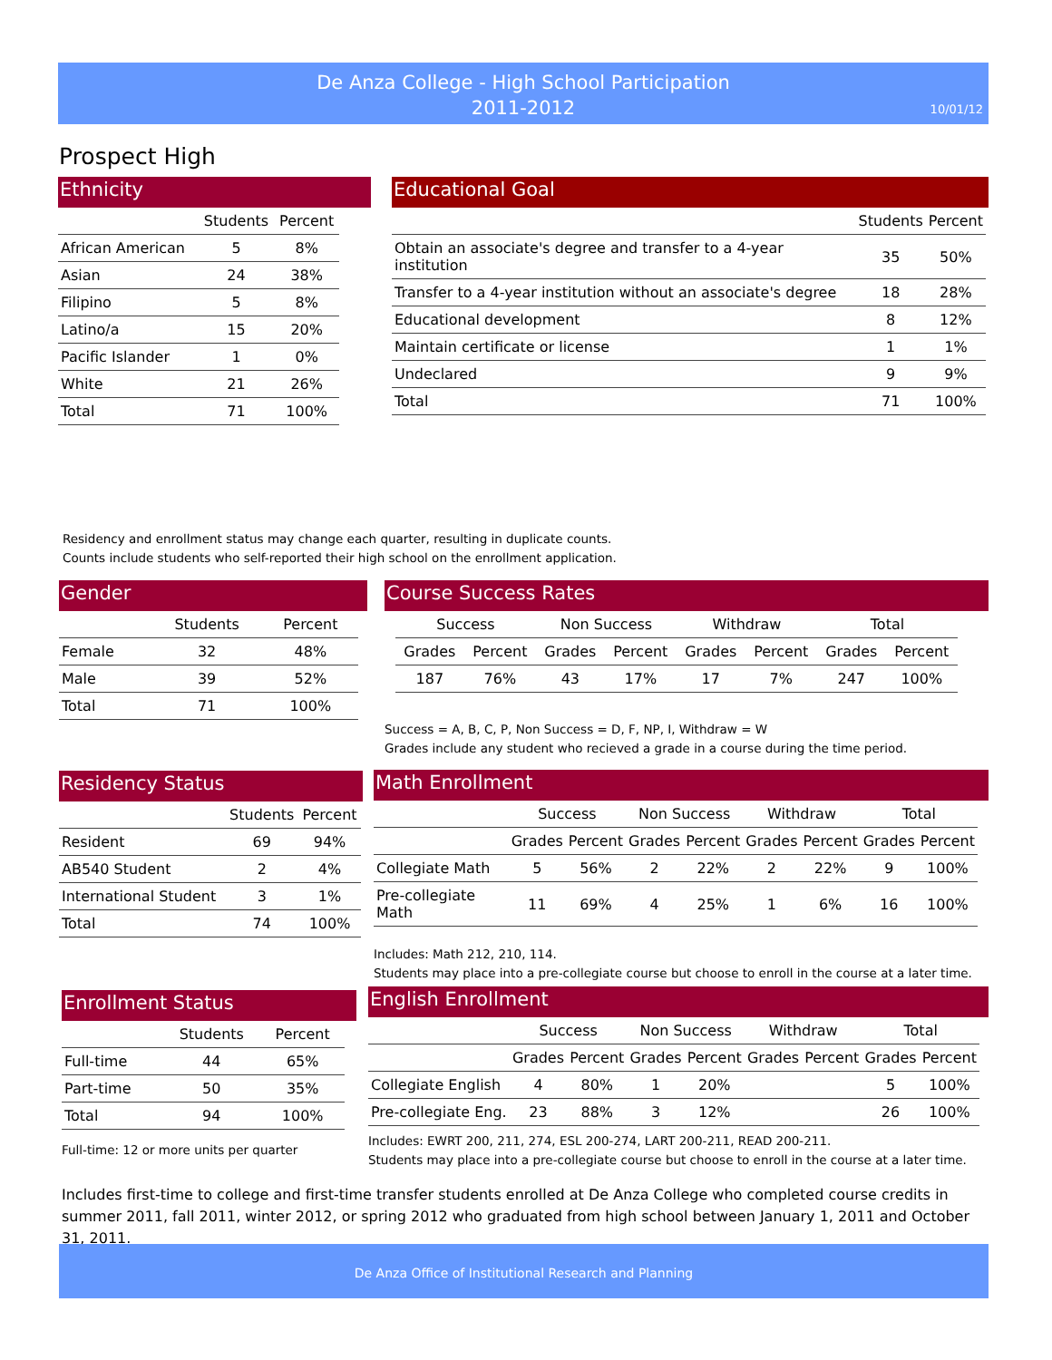De Anza College - High School Participation
2011-2012
10/01/12
Prospect High
Ethnicity
| | Students | Percent |
| --- | --- | --- |
| African American | 5 | 8% |
| Asian | 24 | 38% |
| Filipino | 5 | 8% |
| Latino/a | 15 | 20% |
| Pacific Islander | 1 | 0% |
| White | 21 | 26% |
| Total | 71 | 100% |
Educational Goal
| | Students | Percent |
| --- | --- | --- |
| Obtain an associate's degree and transfer to a 4-year institution | 35 | 50% |
| Transfer to a 4-year institution without an associate's degree | 18 | 28% |
| Educational development | 8 | 12% |
| Maintain certificate or license | 1 | 1% |
| Undeclared | 9 | 9% |
| Total | 71 | 100% |
Residency and enrollment status may change each quarter, resulting in duplicate counts.
Counts include students who self-reported their high school on the enrollment application.
Gender
| | Students | Percent |
| --- | --- | --- |
| Female | 32 | 48% |
| Male | 39 | 52% |
| Total | 71 | 100% |
Course Success Rates
| Success | | Non Success | | Withdraw | | Total | |
| --- | --- | --- | --- | --- | --- | --- | --- |
| Grades | Percent | Grades | Percent | Grades | Percent | Grades | Percent |
| 187 | 76% | 43 | 17% | 17 | 7% | 247 | 100% |
Success = A, B, C, P, Non Success = D, F, NP, I, Withdraw = W
Grades include any student who recieved a grade in a course during the time period.
Residency Status
| | Students | Percent |
| --- | --- | --- |
| Resident | 69 | 94% |
| AB540 Student | 2 | 4% |
| International Student | 3 | 1% |
| Total | 74 | 100% |
Math Enrollment
| | Success | | Non Success | | Withdraw | | Total | |
| --- | --- | --- | --- | --- | --- | --- | --- | --- |
| | Grades | Percent | Grades | Percent | Grades | Percent | Grades | Percent |
| Collegiate Math | 5 | 56% | 2 | 22% | 2 | 22% | 9 | 100% |
| Pre-collegiate Math | 11 | 69% | 4 | 25% | 1 | 6% | 16 | 100% |
Includes: Math 212, 210, 114.
Students may place into a pre-collegiate course but choose to enroll in the course at a later time.
Enrollment Status
| | Students | Percent |
| --- | --- | --- |
| Full-time | 44 | 65% |
| Part-time | 50 | 35% |
| Total | 94 | 100% |
Full-time: 12 or more units per quarter
English Enrollment
| | Success | | Non Success | | Withdraw | | Total | |
| --- | --- | --- | --- | --- | --- | --- | --- | --- |
| | Grades | Percent | Grades | Percent | Grades | Percent | Grades | Percent |
| Collegiate English | 4 | 80% | 1 | 20% | | | 5 | 100% |
| Pre-collegiate Eng. | 23 | 88% | 3 | 12% | | | 26 | 100% |
Includes: EWRT 200, 211, 274, ESL 200-274, LART 200-211, READ 200-211.
Students may place into a pre-collegiate course but choose to enroll in the course at a later time.
Includes first-time to college and first-time transfer students enrolled at De Anza College who completed course credits in summer 2011, fall 2011, winter 2012, or spring 2012 who graduated from high school between January 1, 2011 and October 31, 2011.
De Anza Office of Institutional Research and Planning